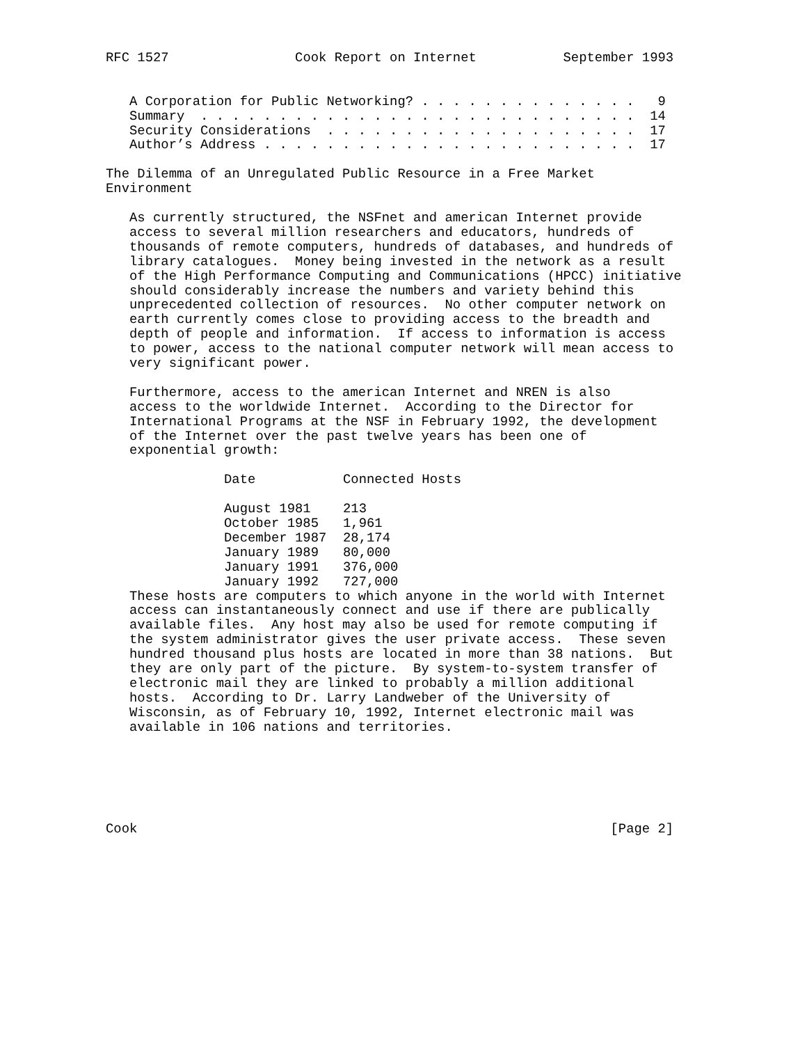RFC 1527                Cook Report on Internet           September 1993


   A Corporation for Public Networking? . . . . . . . . . . . . . .   9
   Summary  . . . . . . . . . . . . . . . . . . . . . . . . . . . .  14
   Security Considerations  . . . . . . . . . . . . . . . . . . . .  17
   Author’s Address . . . . . . . . . . . . . . . . . . . . . . . .  17

The Dilemma of an Unregulated Public Resource in a Free Market
Environment

   As currently structured, the NSFnet and american Internet provide
   access to several million researchers and educators, hundreds of
   thousands of remote computers, hundreds of databases, and hundreds of
   library catalogues.  Money being invested in the network as a result
   of the High Performance Computing and Communications (HPCC) initiative
   should considerably increase the numbers and variety behind this
   unprecedented collection of resources.  No other computer network on
   earth currently comes close to providing access to the breadth and
   depth of people and information.  If access to information is access
   to power, access to the national computer network will mean access to
   very significant power.

   Furthermore, access to the american Internet and NREN is also
   access to the worldwide Internet.  According to the Director for
   International Programs at the NSF in February 1992, the development
   of the Internet over the past twelve years has been one of
   exponential growth:
| Date | Connected Hosts |
| --- | --- |
| August 1981 | 213 |
| October 1985 | 1,961 |
| December 1987 | 28,174 |
| January 1989 | 80,000 |
| January 1991 | 376,000 |
| January 1992 | 727,000 |
   These hosts are computers to which anyone in the world with Internet
   access can instantaneously connect and use if there are publically
   available files.  Any host may also be used for remote computing if
   the system administrator gives the user private access.  These seven
   hundred thousand plus hosts are located in more than 38 nations.  But
   they are only part of the picture.  By system-to-system transfer of
   electronic mail they are linked to probably a million additional
   hosts.  According to Dr. Larry Landweber of the University of
   Wisconsin, as of February 10, 1992, Internet electronic mail was
   available in 106 nations and territories.






Cook                                                            [Page 2]